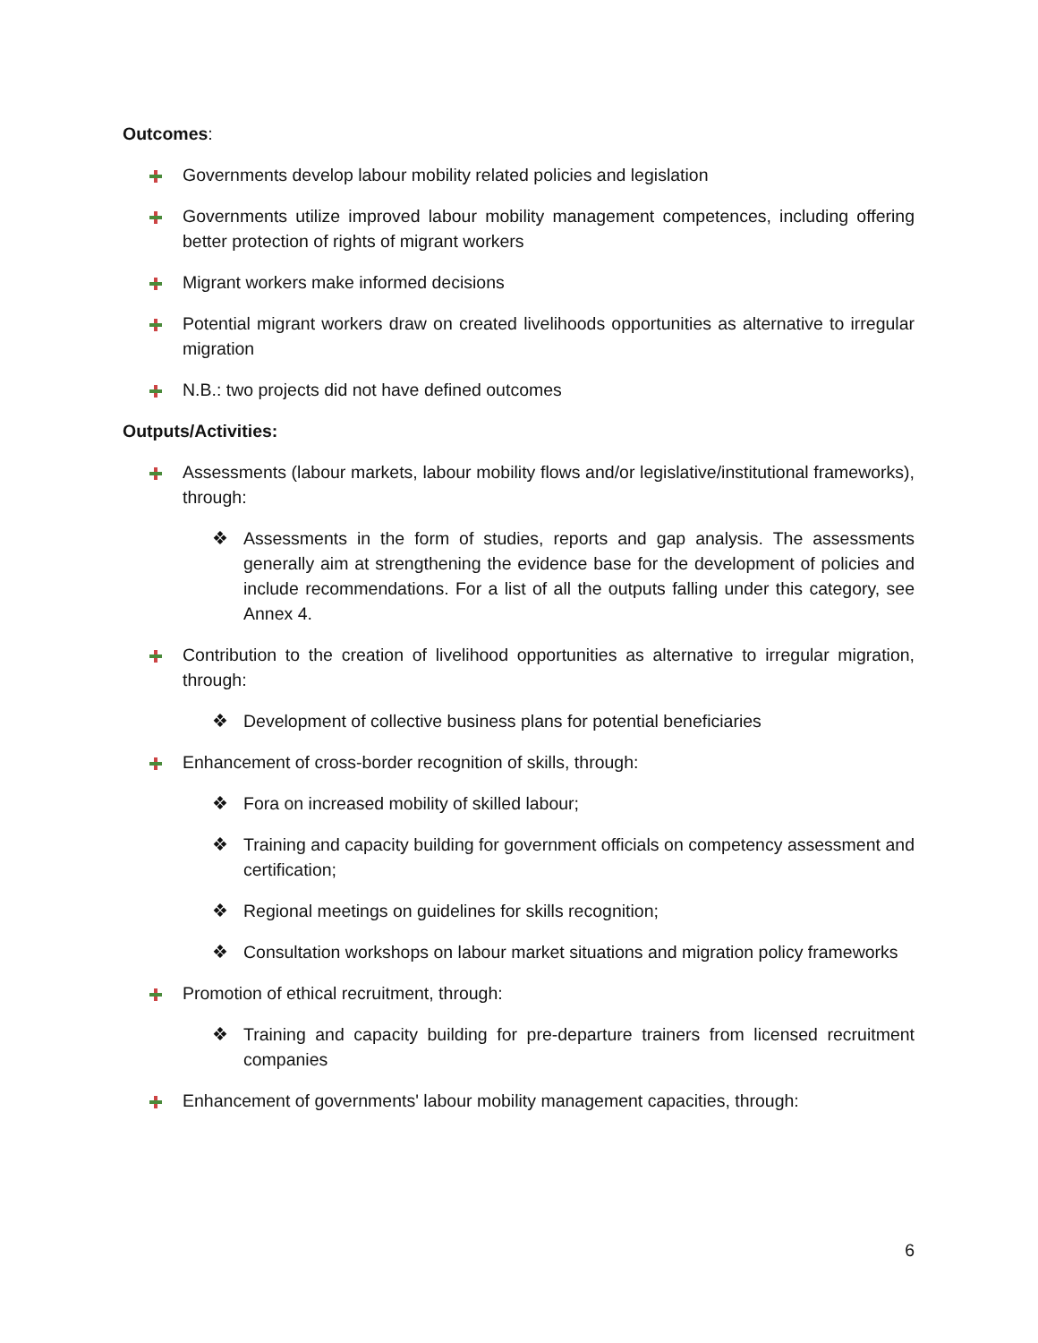Outcomes:
Governments develop labour mobility related policies and legislation
Governments utilize improved labour mobility management competences, including offering better protection of rights of migrant workers
Migrant workers make informed decisions
Potential migrant workers draw on created livelihoods opportunities as alternative to irregular migration
N.B.: two projects did not have defined outcomes
Outputs/Activities:
Assessments (labour markets, labour mobility flows and/or legislative/institutional frameworks), through:
❖ Assessments in the form of studies, reports and gap analysis. The assessments generally aim at strengthening the evidence base for the development of policies and include recommendations. For a list of all the outputs falling under this category, see Annex 4.
Contribution to the creation of livelihood opportunities as alternative to irregular migration, through:
❖ Development of collective business plans for potential beneficiaries
Enhancement of cross-border recognition of skills, through:
❖ Fora on increased mobility of skilled labour;
❖ Training and capacity building for government officials on competency assessment and certification;
❖ Regional meetings on guidelines for skills recognition;
❖ Consultation workshops on labour market situations and migration policy frameworks
Promotion of ethical recruitment, through:
❖ Training and capacity building for pre-departure trainers from licensed recruitment companies
Enhancement of governments' labour mobility management capacities, through:
6